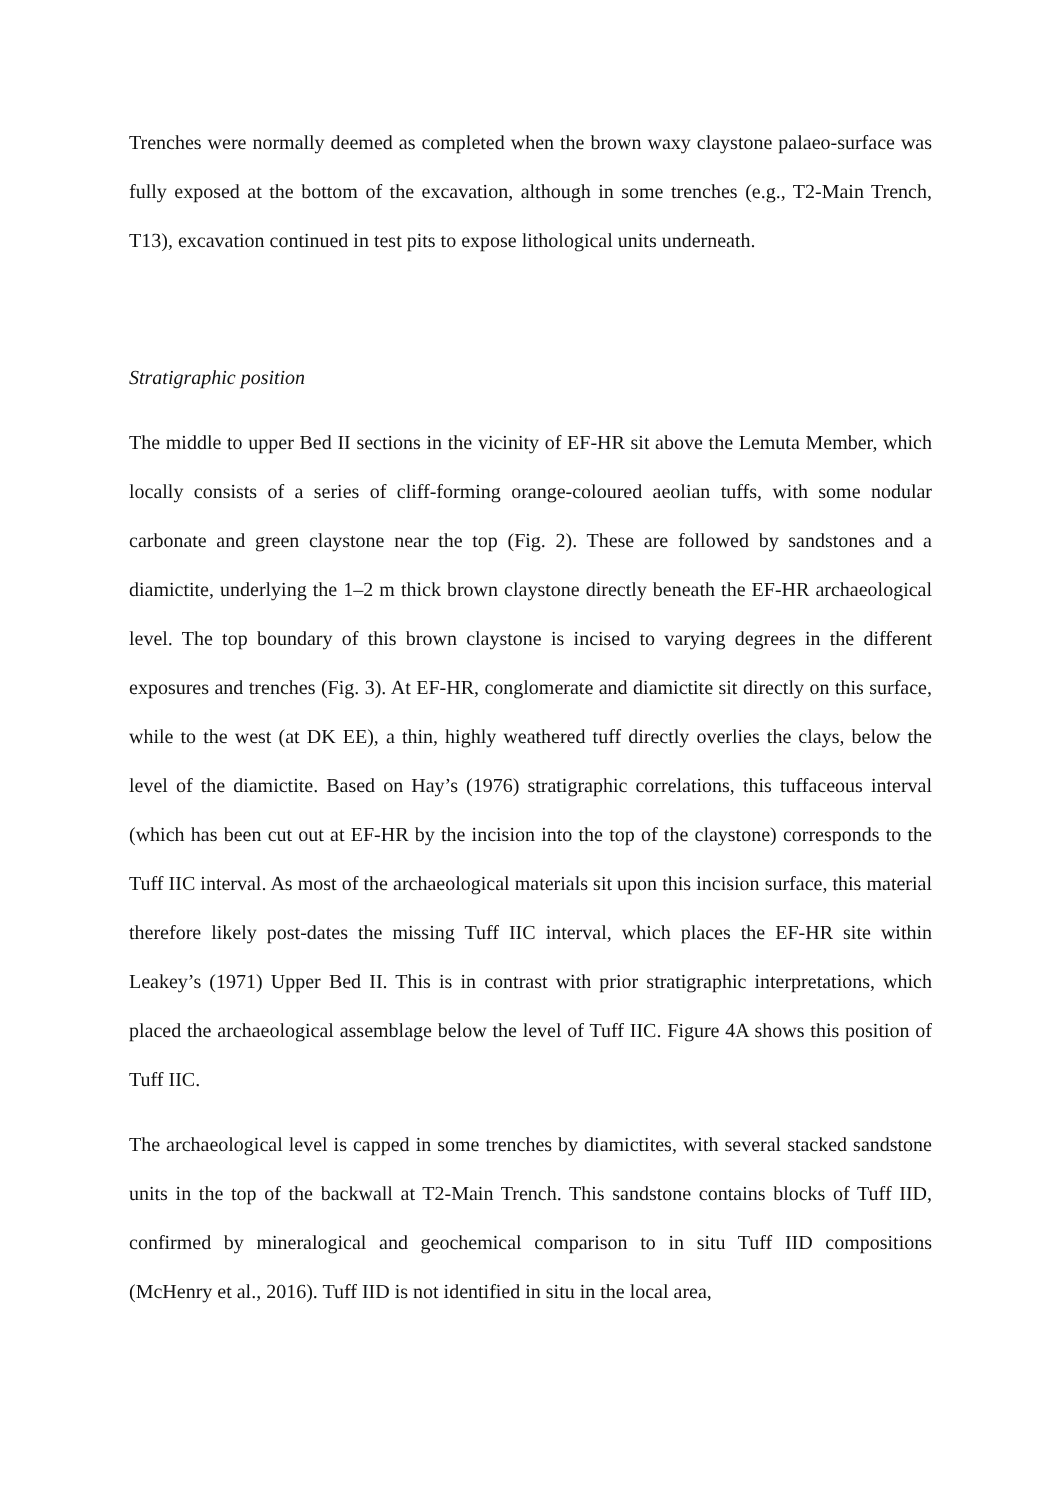Trenches were normally deemed as completed when the brown waxy claystone palaeo-surface was fully exposed at the bottom of the excavation, although in some trenches (e.g., T2-Main Trench, T13), excavation continued in test pits to expose lithological units underneath.
Stratigraphic position
The middle to upper Bed II sections in the vicinity of EF-HR sit above the Lemuta Member, which locally consists of a series of cliff-forming orange-coloured aeolian tuffs, with some nodular carbonate and green claystone near the top (Fig. 2). These are followed by sandstones and a diamictite, underlying the 1–2 m thick brown claystone directly beneath the EF-HR archaeological level. The top boundary of this brown claystone is incised to varying degrees in the different exposures and trenches (Fig. 3). At EF-HR, conglomerate and diamictite sit directly on this surface, while to the west (at DK EE), a thin, highly weathered tuff directly overlies the clays, below the level of the diamictite. Based on Hay’s (1976) stratigraphic correlations, this tuffaceous interval (which has been cut out at EF-HR by the incision into the top of the claystone) corresponds to the Tuff IIC interval. As most of the archaeological materials sit upon this incision surface, this material therefore likely post-dates the missing Tuff IIC interval, which places the EF-HR site within Leakey’s (1971) Upper Bed II. This is in contrast with prior stratigraphic interpretations, which placed the archaeological assemblage below the level of Tuff IIC. Figure 4A shows this position of Tuff IIC.
The archaeological level is capped in some trenches by diamictites, with several stacked sandstone units in the top of the backwall at T2-Main Trench. This sandstone contains blocks of Tuff IID, confirmed by mineralogical and geochemical comparison to in situ Tuff IID compositions (McHenry et al., 2016). Tuff IID is not identified in situ in the local area,